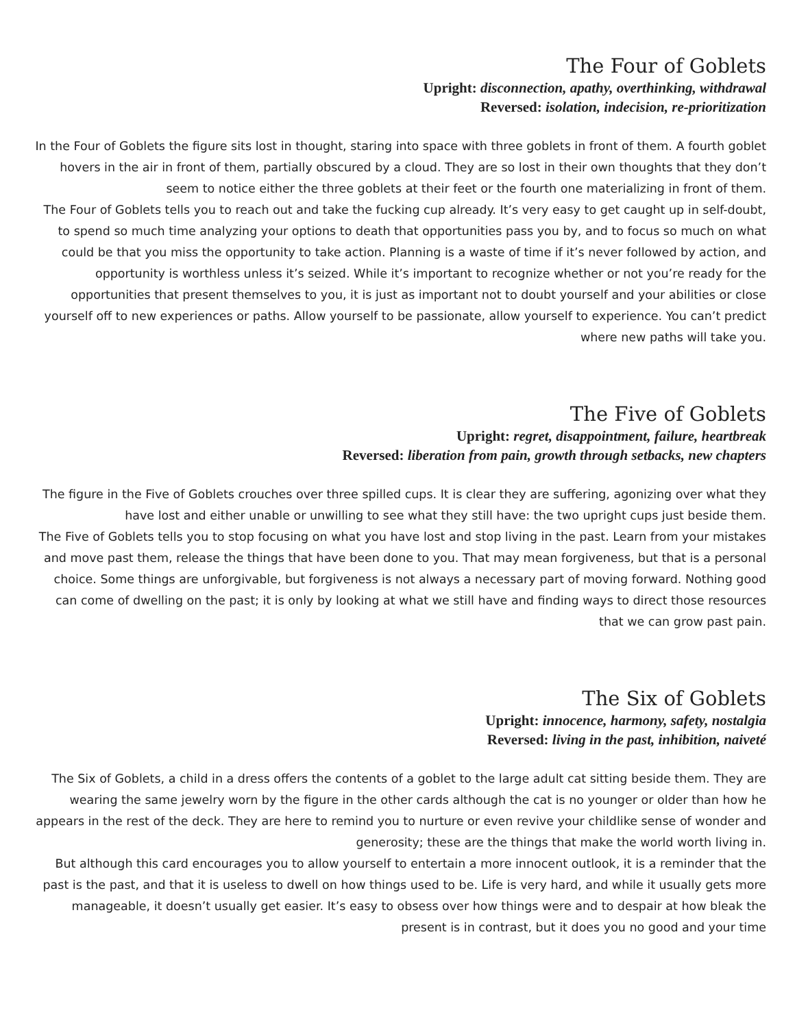The Four of Goblets
Upright: disconnection, apathy, overthinking, withdrawal
Reversed: isolation, indecision, re-prioritization
In the Four of Goblets the figure sits lost in thought, staring into space with three goblets in front of them. A fourth goblet hovers in the air in front of them, partially obscured by a cloud. They are so lost in their own thoughts that they don’t seem to notice either the three goblets at their feet or the fourth one materializing in front of them.
The Four of Goblets tells you to reach out and take the fucking cup already. It’s very easy to get caught up in self-doubt, to spend so much time analyzing your options to death that opportunities pass you by, and to focus so much on what could be that you miss the opportunity to take action. Planning is a waste of time if it’s never followed by action, and opportunity is worthless unless it’s seized. While it’s important to recognize whether or not you’re ready for the opportunities that present themselves to you, it is just as important not to doubt yourself and your abilities or close yourself off to new experiences or paths. Allow yourself to be passionate, allow yourself to experience. You can’t predict where new paths will take you.
The Five of Goblets
Upright: regret, disappointment, failure, heartbreak
Reversed: liberation from pain, growth through setbacks, new chapters
The figure in the Five of Goblets crouches over three spilled cups. It is clear they are suffering, agonizing over what they have lost and either unable or unwilling to see what they still have: the two upright cups just beside them.
The Five of Goblets tells you to stop focusing on what you have lost and stop living in the past. Learn from your mistakes and move past them, release the things that have been done to you. That may mean forgiveness, but that is a personal choice. Some things are unforgivable, but forgiveness is not always a necessary part of moving forward. Nothing good can come of dwelling on the past; it is only by looking at what we still have and finding ways to direct those resources that we can grow past pain.
The Six of Goblets
Upright: innocence, harmony, safety, nostalgia
Reversed: living in the past, inhibition, naiveté
The Six of Goblets, a child in a dress offers the contents of a goblet to the large adult cat sitting beside them. They are wearing the same jewelry worn by the figure in the other cards although the cat is no younger or older than how he appears in the rest of the deck. They are here to remind you to nurture or even revive your childlike sense of wonder and generosity; these are the things that make the world worth living in.
But although this card encourages you to allow yourself to entertain a more innocent outlook, it is a reminder that the past is the past, and that it is useless to dwell on how things used to be. Life is very hard, and while it usually gets more manageable, it doesn’t usually get easier. It’s easy to obsess over how things were and to despair at how bleak the present is in contrast, but it does you no good and your time